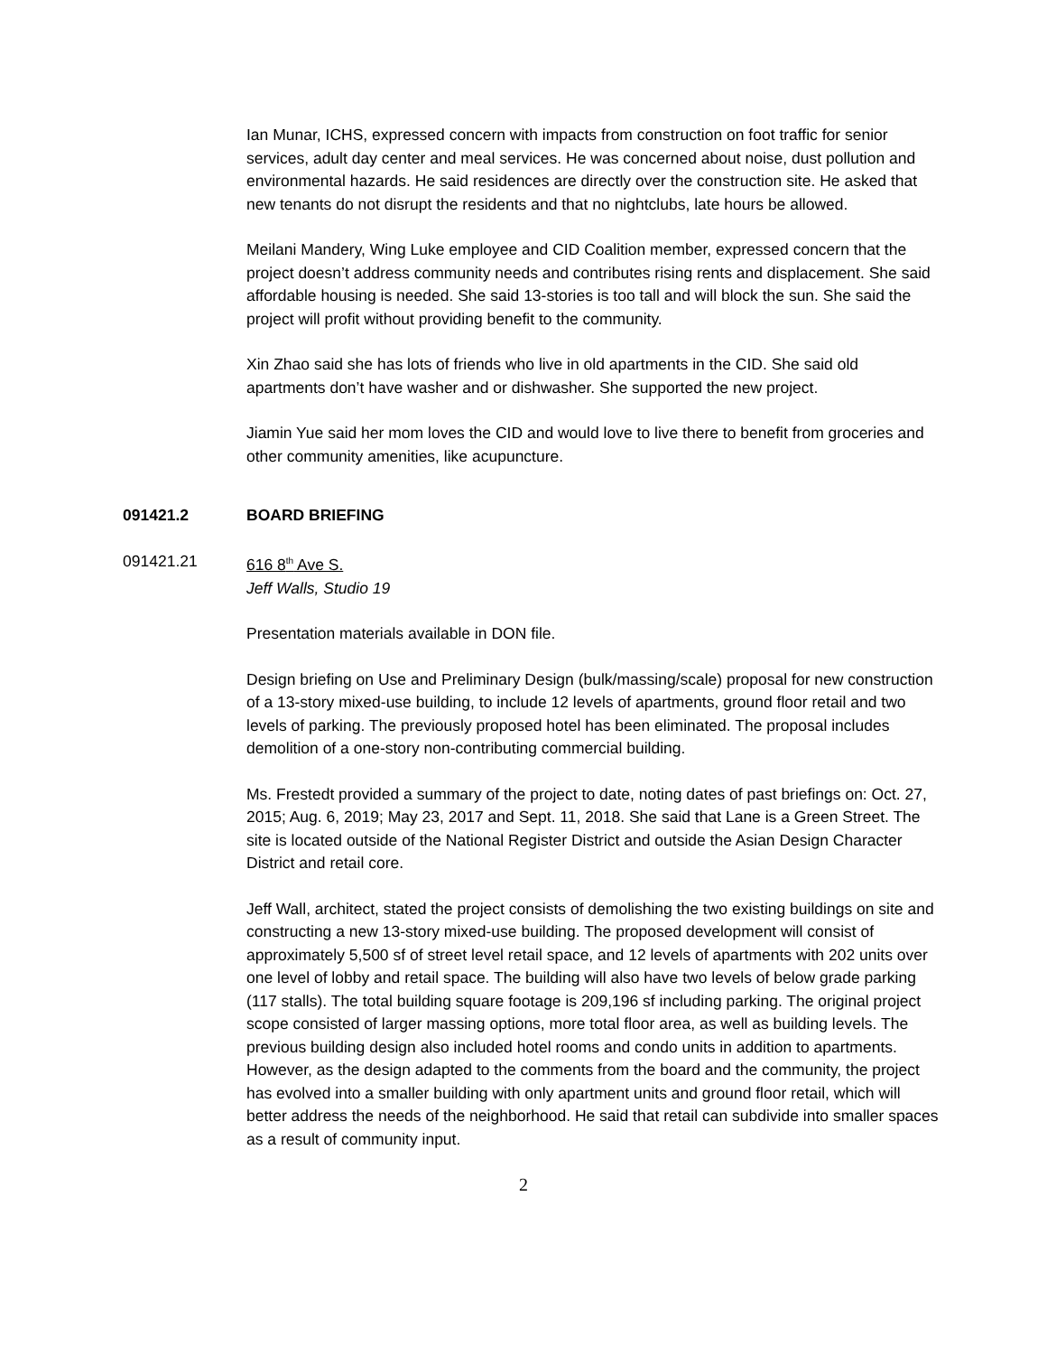Ian Munar, ICHS, expressed concern with impacts from construction on foot traffic for senior services, adult day center and meal services. He was concerned about noise, dust pollution and environmental hazards. He said residences are directly over the construction site. He asked that new tenants do not disrupt the residents and that no nightclubs, late hours be allowed.
Meilani Mandery, Wing Luke employee and CID Coalition member, expressed concern that the project doesn’t address community needs and contributes rising rents and displacement. She said affordable housing is needed. She said 13-stories is too tall and will block the sun. She said the project will profit without providing benefit to the community.
Xin Zhao said she has lots of friends who live in old apartments in the CID. She said old apartments don’t have washer and or dishwasher. She supported the new project.
Jiamin Yue said her mom loves the CID and would love to live there to benefit from groceries and other community amenities, like acupuncture.
091421.2 BOARD BRIEFING
091421.21 616 8<sup>th</sup> Ave S.
Jeff Walls, Studio 19
Presentation materials available in DON file.
Design briefing on Use and Preliminary Design (bulk/massing/scale) proposal for new construction of a 13-story mixed-use building, to include 12 levels of apartments, ground floor retail and two levels of parking. The previously proposed hotel has been eliminated. The proposal includes demolition of a one-story non-contributing commercial building.
Ms. Frestedt provided a summary of the project to date, noting dates of past briefings on: Oct. 27, 2015; Aug. 6, 2019; May 23, 2017 and Sept. 11, 2018. She said that Lane is a Green Street. The site is located outside of the National Register District and outside the Asian Design Character District and retail core.
Jeff Wall, architect, stated the project consists of demolishing the two existing buildings on site and constructing a new 13-story mixed-use building. The proposed development will consist of approximately 5,500 sf of street level retail space, and 12 levels of apartments with 202 units over one level of lobby and retail space. The building will also have two levels of below grade parking (117 stalls). The total building square footage is 209,196 sf including parking. The original project scope consisted of larger massing options, more total floor area, as well as building levels. The previous building design also included hotel rooms and condo units in addition to apartments. However, as the design adapted to the comments from the board and the community, the project has evolved into a smaller building with only apartment units and ground floor retail, which will better address the needs of the neighborhood. He said that retail can subdivide into smaller spaces as a result of community input.
2